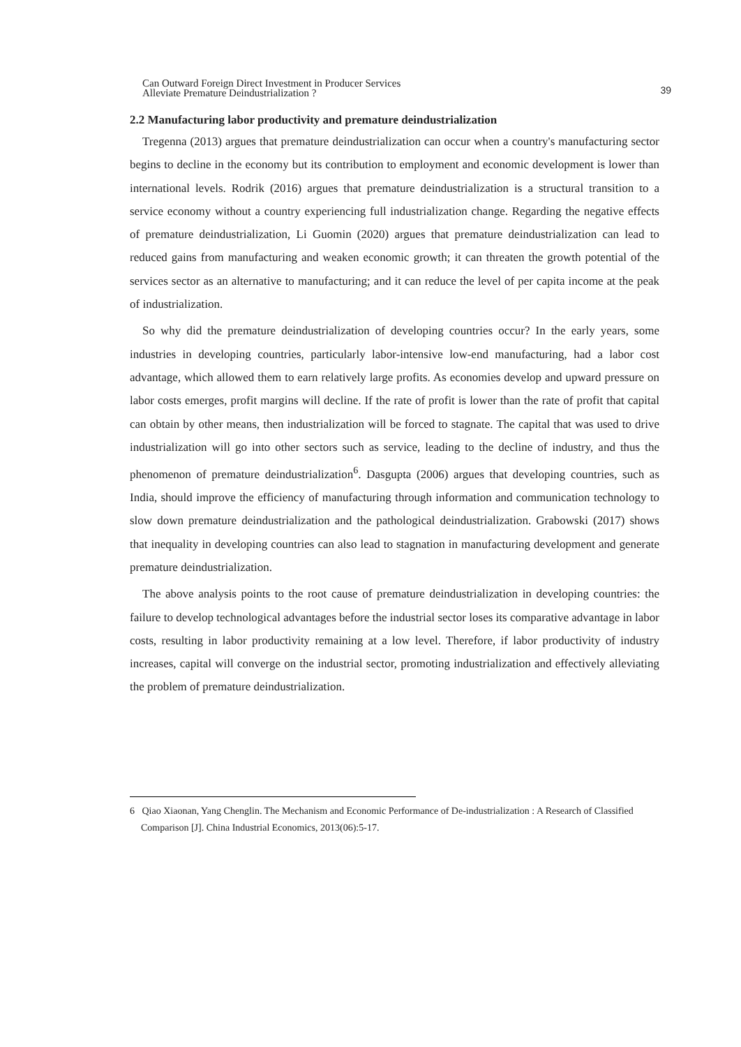Can Outward Foreign Direct Investment in Producer Services
Alleviate Premature Deindustrialization ?
39
2.2 Manufacturing labor productivity and premature deindustrialization
Tregenna (2013) argues that premature deindustrialization can occur when a country's manufacturing sector begins to decline in the economy but its contribution to employment and economic development is lower than international levels. Rodrik (2016) argues that premature deindustrialization is a structural transition to a service economy without a country experiencing full industrialization change. Regarding the negative effects of premature deindustrialization, Li Guomin (2020) argues that premature deindustrialization can lead to reduced gains from manufacturing and weaken economic growth; it can threaten the growth potential of the services sector as an alternative to manufacturing; and it can reduce the level of per capita income at the peak of industrialization.
So why did the premature deindustrialization of developing countries occur? In the early years, some industries in developing countries, particularly labor-intensive low-end manufacturing, had a labor cost advantage, which allowed them to earn relatively large profits. As economies develop and upward pressure on labor costs emerges, profit margins will decline. If the rate of profit is lower than the rate of profit that capital can obtain by other means, then industrialization will be forced to stagnate. The capital that was used to drive industrialization will go into other sectors such as service, leading to the decline of industry, and thus the phenomenon of premature deindustrialization<sup>6</sup>. Dasgupta (2006) argues that developing countries, such as India, should improve the efficiency of manufacturing through information and communication technology to slow down premature deindustrialization and the pathological deindustrialization. Grabowski (2017) shows that inequality in developing countries can also lead to stagnation in manufacturing development and generate premature deindustrialization.
The above analysis points to the root cause of premature deindustrialization in developing countries: the failure to develop technological advantages before the industrial sector loses its comparative advantage in labor costs, resulting in labor productivity remaining at a low level. Therefore, if labor productivity of industry increases, capital will converge on the industrial sector, promoting industrialization and effectively alleviating the problem of premature deindustrialization.
6 Qiao Xiaonan, Yang Chenglin. The Mechanism and Economic Performance of De-industrialization : A Research of Classified Comparison [J]. China Industrial Economics, 2013(06):5-17.